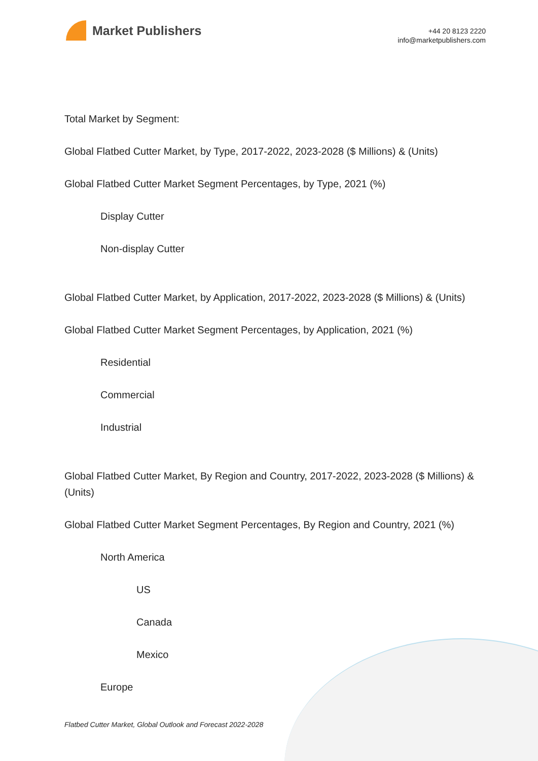Market Publishers
+44 20 8123 2220
info@marketpublishers.com
Total Market by Segment:
Global Flatbed Cutter Market, by Type, 2017-2022, 2023-2028 ($ Millions) & (Units)
Global Flatbed Cutter Market Segment Percentages, by Type, 2021 (%)
Display Cutter
Non-display Cutter
Global Flatbed Cutter Market, by Application, 2017-2022, 2023-2028 ($ Millions) & (Units)
Global Flatbed Cutter Market Segment Percentages, by Application, 2021 (%)
Residential
Commercial
Industrial
Global Flatbed Cutter Market, By Region and Country, 2017-2022, 2023-2028 ($ Millions) & (Units)
Global Flatbed Cutter Market Segment Percentages, By Region and Country, 2021 (%)
North America
US
Canada
Mexico
Europe
Flatbed Cutter Market, Global Outlook and Forecast 2022-2028